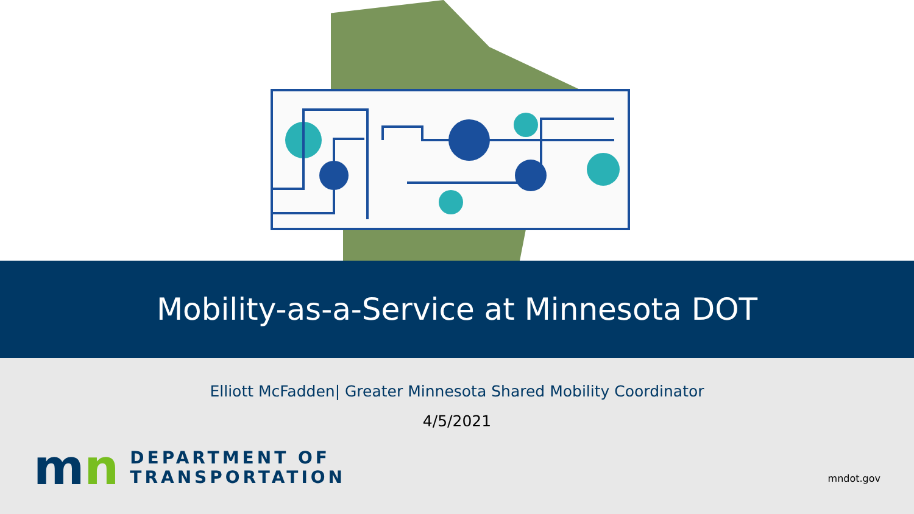Mobility-as-a-Service at Minnesota DOT
Elliott McFadden| Greater Minnesota Shared Mobility Coordinator
4/5/2021
mn
DEPARTMENT OF
TRANSPORTATION
mndot.gov